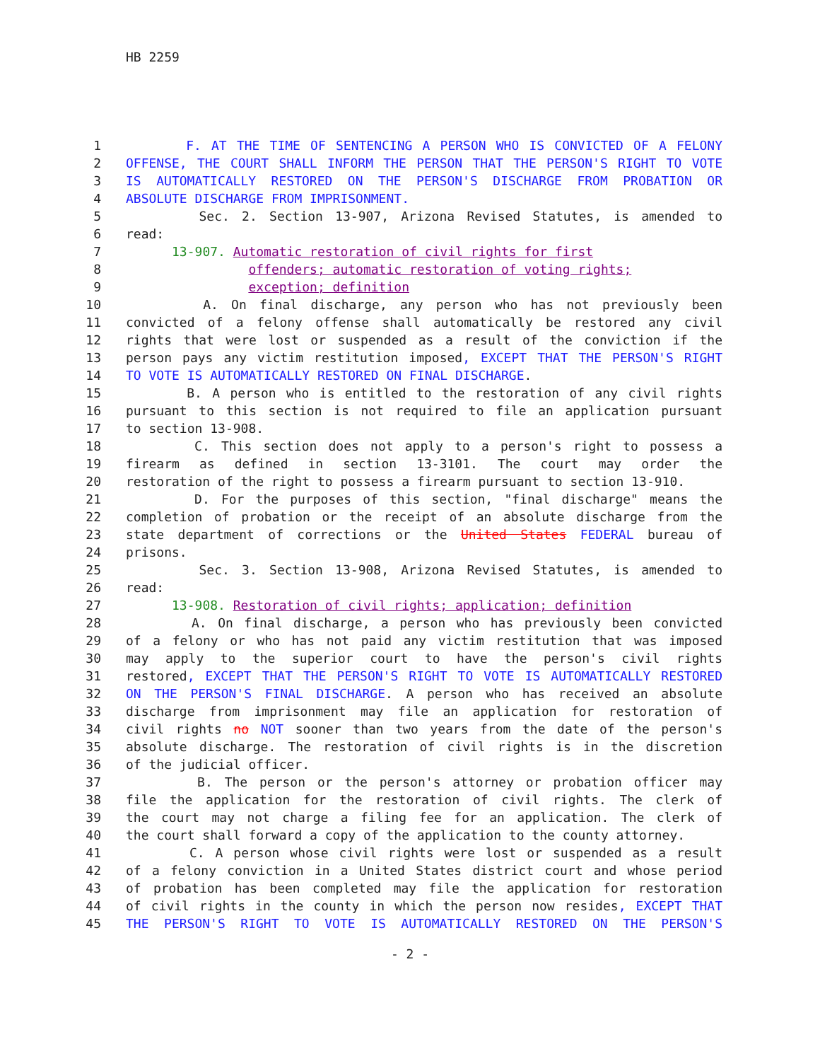HB 2259
1 F. AT THE TIME OF SENTENCING A PERSON WHO IS CONVICTED OF A FELONY
2 OFFENSE, THE COURT SHALL INFORM THE PERSON THAT THE PERSON'S RIGHT TO VOTE
3 IS AUTOMATICALLY RESTORED ON THE PERSON'S DISCHARGE FROM PROBATION OR
4 ABSOLUTE DISCHARGE FROM IMPRISONMENT.
5 Sec. 2. Section 13-907, Arizona Revised Statutes, is amended to
6 read:
7 13-907. Automatic restoration of civil rights for first
8 offenders; automatic restoration of voting rights;
9 exception; definition
10 A. On final discharge, any person who has not previously been
11 convicted of a felony offense shall automatically be restored any civil
12 rights that were lost or suspended as a result of the conviction if the
13 person pays any victim restitution imposed, EXCEPT THAT THE PERSON'S RIGHT
14 TO VOTE IS AUTOMATICALLY RESTORED ON FINAL DISCHARGE.
15 B. A person who is entitled to the restoration of any civil rights
16 pursuant to this section is not required to file an application pursuant
17 to section 13-908.
18 C. This section does not apply to a person's right to possess a
19 firearm as defined in section 13-3101. The court may order the
20 restoration of the right to possess a firearm pursuant to section 13-910.
21 D. For the purposes of this section, "final discharge" means the
22 completion of probation or the receipt of an absolute discharge from the
23 state department of corrections or the United States FEDERAL bureau of
24 prisons.
25 Sec. 3. Section 13-908, Arizona Revised Statutes, is amended to
26 read:
27 13-908. Restoration of civil rights; application; definition
28 A. On final discharge, a person who has previously been convicted
29 of a felony or who has not paid any victim restitution that was imposed
30 may apply to the superior court to have the person's civil rights
31 restored, EXCEPT THAT THE PERSON'S RIGHT TO VOTE IS AUTOMATICALLY RESTORED
32 ON THE PERSON'S FINAL DISCHARGE. A person who has received an absolute
33 discharge from imprisonment may file an application for restoration of
34 civil rights no NOT sooner than two years from the date of the person's
35 absolute discharge. The restoration of civil rights is in the discretion
36 of the judicial officer.
37 B. The person or the person's attorney or probation officer may
38 file the application for the restoration of civil rights. The clerk of
39 the court may not charge a filing fee for an application. The clerk of
40 the court shall forward a copy of the application to the county attorney.
41 C. A person whose civil rights were lost or suspended as a result
42 of a felony conviction in a United States district court and whose period
43 of probation has been completed may file the application for restoration
44 of civil rights in the county in which the person now resides, EXCEPT THAT
45 THE PERSON'S RIGHT TO VOTE IS AUTOMATICALLY RESTORED ON THE PERSON'S
- 2 -